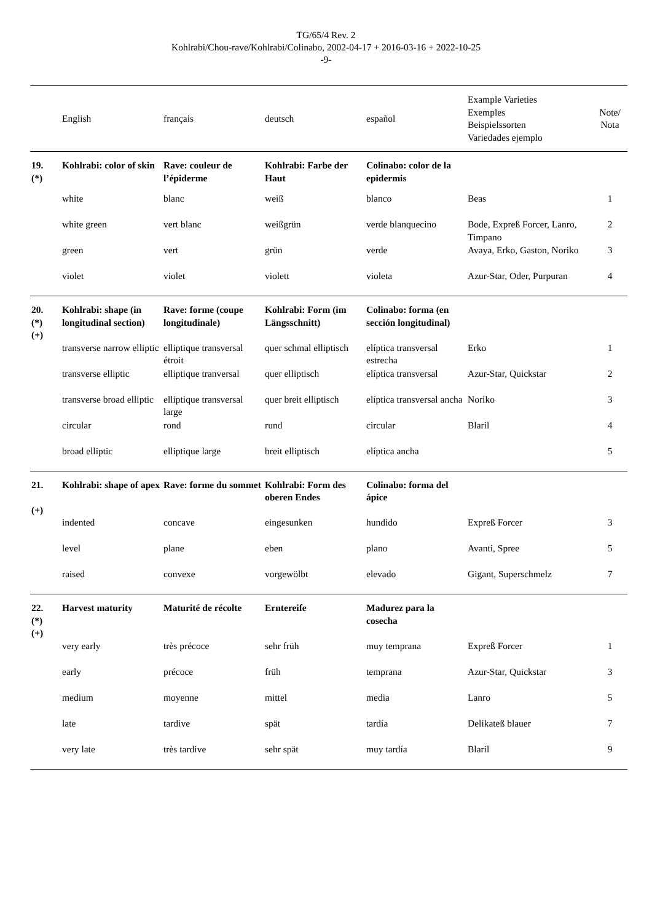TG/65/4 Rev. 2
Kohlrabi/Chou-rave/Kohlrabi/Colinabo, 2002-04-17 + 2016-03-16 + 2022-10-25
-9-
| | English | français | deutsch | español | Example Varieties Exemples Beispielssorten Variedades ejemplo | Note/ Nota |
| --- | --- | --- | --- | --- | --- | --- |
| 19. (*) | Kohlrabi: color of skin | Rave: couleur de l’épiderme | Kohlrabi: Farbe der Haut | Colinabo: color de la epidermis | | |
| | white | blanc | weiß | blanco | Beas | 1 |
| | white green | vert blanc | weißgrün | verde blanquecino | Bode, Expreß Forcer, Lanro, Timpano | 2 |
| | green | vert | grün | verde | Avaya, Erko, Gaston, Noriko | 3 |
| | violet | violet | violett | violeta | Azur-Star, Oder, Purpuran | 4 |
| 20. (*) (+) | Kohlrabi: shape (in longitudinal section) | Rave: forme (coupe longitudinale) | Kohlrabi: Form (im Längsschnitt) | Colinabo: forma (en sección longitudinal) | | |
| | transverse narrow elliptic | elliptique transversal étroit | quer schmal elliptisch | elíptica transversal estrecha | Erko | 1 |
| | transverse elliptic | elliptique tranversal | quer elliptisch | elíptica transversal | Azur-Star, Quickstar | 2 |
| | transverse broad elliptic | elliptique transversal large | quer breit elliptisch | elíptica transversal ancha | Noriko | 3 |
| | circular | rond | rund | circular | Blaril | 4 |
| | broad elliptic | elliptique large | breit elliptisch | elíptica ancha | | 5 |
| 21. (+) | Kohlrabi: shape of apex | Rave: forme du sommet | Kohlrabi: Form des oberen Endes | Colinabo: forma del ápice | | |
| | indented | concave | eingesunken | hundido | Expreß Forcer | 3 |
| | level | plane | eben | plano | Avanti, Spree | 5 |
| | raised | convexe | vorgewölbt | elevado | Gigant, Superschmelz | 7 |
| 22. (*) (+) | Harvest maturity | Maturité de récolte | Erntereife | Madurez para la cosecha | | |
| | very early | très précoce | sehr früh | muy temprana | Expreß Forcer | 1 |
| | early | précoce | früh | temprana | Azur-Star, Quickstar | 3 |
| | medium | moyenne | mittel | media | Lanro | 5 |
| | late | tardive | spät | tardía | Delikateß blauer | 7 |
| | very late | très tardive | sehr spät | muy tardía | Blaril | 9 |